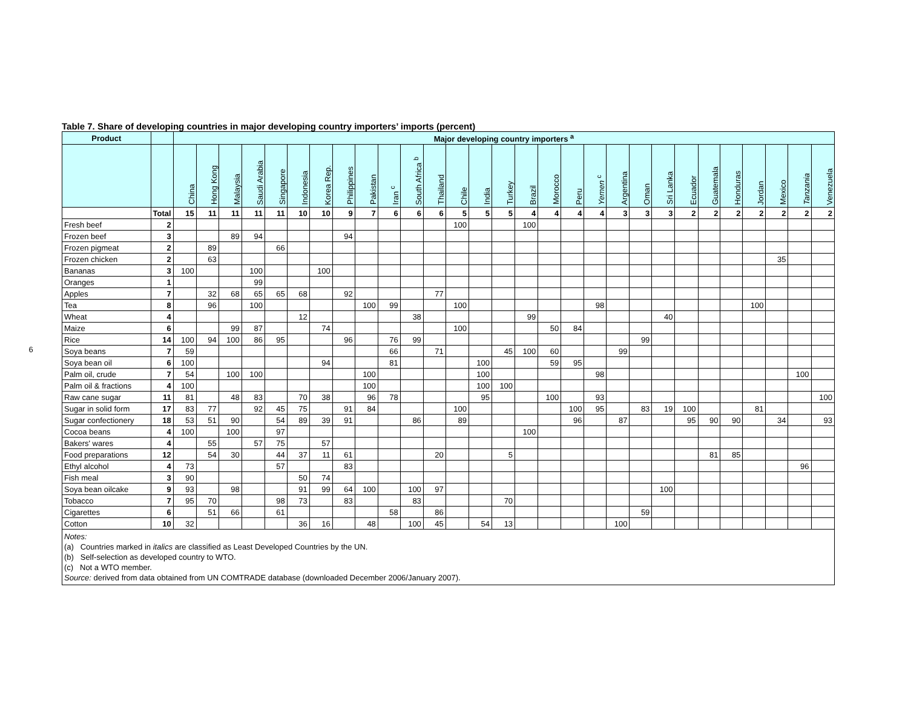6
Table 7. Share of developing countries in major developing country importers’ imports (percent)
| Product | | Major developing country importers <sup>a</sup> | | | | | | | | | | | | | | | | | | | | | | | | | | | | |
| --- | --- | --- | --- | --- | --- | --- | --- | --- | --- | --- | --- | --- | --- | --- | --- | --- | --- | --- | --- | --- | --- | --- | --- | --- | --- | --- | --- | --- | --- | --- |
| | | China | Hong Kong | Malaysia | Saudi Arabia | Singapore | Indonesia | Korea Rep. | Philippines | Pakistan | Iran <sup>c</sup> | South Africa <sup>b</sup> | Thailand | Chile | India | Turkey | Brazil | Morocco | Peru | Yemen <sup>c</sup> | Argentina | Oman | Sri Lanka | Ecuador | Guatemala | Honduras | Jordan | Mexico | Tanzania | Venezuela |
| | Total | 15 | 11 | 11 | 11 | 11 | 10 | 10 | 9 | 7 | 6 | 6 | 6 | 5 | 5 | 5 | 4 | 4 | 4 | 4 | 3 | 3 | 3 | 2 | 2 | 2 | 2 | 2 | 2 | 2 |
| Fresh beef | 2 | | | | | | | | | | | | | 100 | | | 100 | | | | | | | | | | | | | |
| Frozen beef | 3 | | | 89 | 94 | | | | 94 | | | | | | | | | | | | | | | | | | | | | |
| Frozen pigmeat | 2 | | 89 | | | 66 | | | | | | | | | | | | | | | | | | | | | | | | |
| Frozen chicken | 2 | | 63 | | | | | | | | | | | | | | | | | | | | | | | | | 35 | | |
| Bananas | 3 | 100 | | | 100 | | | 100 | | | | | | | | | | | | | | | | | | | | | | |
| Oranges | 1 | | | | 99 | | | | | | | | | | | | | | | | | | | | | | | | | |
| Apples | 7 | | 32 | 68 | 65 | 65 | 68 | | 92 | | | | 77 | | | | | | | | | | | | | | | | | |
| Tea | 8 | | 96 | | 100 | | | | | 100 | 99 | | | 100 | | | | | | 98 | | | | | | | 100 | | | |
| Wheat | 4 | | | | | | 12 | | | | | 38 | | | | | 99 | | | | | | 40 | | | | | | | |
| Maize | 6 | | | 99 | 87 | | | 74 | | | | | | 100 | | | | 50 | 84 | | | | | | | | | | | |
| Rice | 14 | 100 | 94 | 100 | 86 | 95 | | | 96 | | 76 | 99 | | | | | | | | | | 99 | | | | | | | | |
| Soya beans | 7 | 59 | | | | | | | | | 66 | | 71 | | | 45 | 100 | 60 | | | 99 | | | | | | | | | |
| Soya bean oil | 6 | 100 | | | | | | 94 | | | 81 | | | | 100 | | | 59 | 95 | | | | | | | | | | | |
| Palm oil, crude | 7 | 54 | | 100 | 100 | | | | | 100 | | | | | 100 | | | | | 98 | | | | | | | | | 100 | |
| Palm oil & fractions | 4 | 100 | | | | | | | | 100 | | | | | 100 | 100 | | | | | | | | | | | | | | |
| Raw cane sugar | 11 | 81 | | 48 | 83 | | 70 | 38 | | 96 | 78 | | | | 95 | | | 100 | | 93 | | | | | | | | | | 100 |
| Sugar in solid form | 17 | 83 | 77 | | 92 | 45 | 75 | | 91 | 84 | | | | 100 | | | | | 100 | 95 | | 83 | 19 | 100 | | | 81 | | | |
| Sugar confectionery | 18 | 53 | 51 | 90 | | 54 | 89 | 39 | 91 | | | 86 | | 89 | | | | | 96 | | 87 | | | 95 | 90 | 90 | | 34 | | 93 |
| Cocoa beans | 4 | 100 | | 100 | | 97 | | | | | | | | | | | 100 | | | | | | | | | | | | | |
| Bakers' wares | 4 | | 55 | | 57 | 75 | | 57 | | | | | | | | | | | | | | | | | | | | | | |
| Food preparations | 12 | | 54 | 30 | | 44 | 37 | 11 | 61 | | | | 20 | | | 5 | | | | | | | | | 81 | 85 | | | | |
| Ethyl alcohol | 4 | 73 | | | | 57 | | | 83 | | | | | | | | | | | | | | | | | | | | 96 | |
| Fish meal | 3 | 90 | | | | | 50 | 74 | | | | | | | | | | | | | | | | | | | | | | |
| Soya bean oilcake | 9 | 93 | | 98 | | | 91 | 99 | 64 | 100 | | 100 | 97 | | | | | | | | | | 100 | | | | | | | |
| Tobacco | 7 | 95 | 70 | | | 98 | 73 | | 83 | | | 83 | | | | 70 | | | | | | | | | | | | | | |
| Cigarettes | 6 | | 51 | 66 | | 61 | | | | | 58 | | 86 | | | | | | | | | 59 | | | | | | | | |
| Cotton | 10 | 32 | | | | | 36 | 16 | | 48 | | 100 | 45 | | 54 | 13 | | | | | 100 | | | | | | | | | |
| Notes: (a) Countries marked in italics are classified as Least Developed Countries by the UN. (b) Self-selection as developed country to WTO. (c) Not a WTO member. Source: derived from data obtained from UN COMTRADE database (downloaded December 2006/January 2007). | | | | | | | | | | | | | | | | | | | | | | | | | | | | | | |